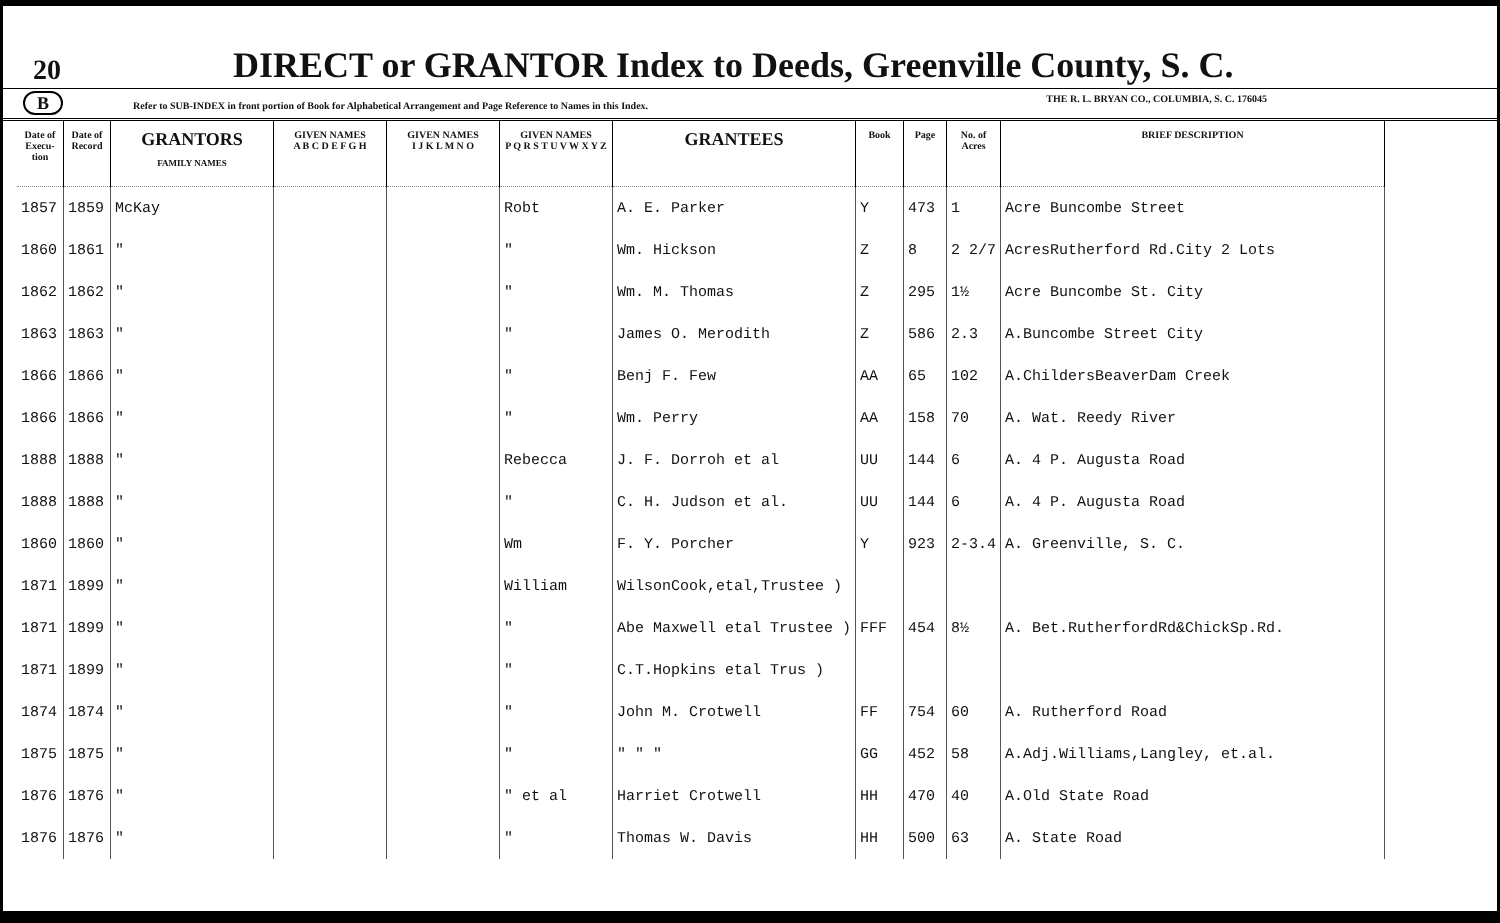20
DIRECT or GRANTOR Index to Deeds, Greenville County, S. C.
B Refer to SUB-INDEX in front portion of Book for Alphabetical Arrangement and Page Reference to Names in this Index. THE R. L. BRYAN CO., COLUMBIA, S. C. 176045
| Date of Execu-tion | Date of Record | GRANTORS FAMILY NAMES | GIVEN NAMES A B C D E F G H | GIVEN NAMES I J K L M N O | GIVEN NAMES P Q R S T U V W X Y Z | GRANTEES | Book | Page | No. of Acres | BRIEF DESCRIPTION |
| --- | --- | --- | --- | --- | --- | --- | --- | --- | --- | --- |
| 1857 | 1859 | McKay | | | Robt | A. E. Parker | Y | 473 | 1 | Acre Buncombe Street |
| 1860 | 1861 | " | | | " | Wm. Hickson | Z | 8 | 2 2/7 | AcresRutherford Rd.City 2 Lots |
| 1862 | 1862 | " | | | " | Wm. M. Thomas | Z | 295 | 1½ | Acre Buncombe St. City |
| 1863 | 1863 | " | | | " | James O. Merodith | Z | 586 | 2.3 | A.Buncombe Street City |
| 1866 | 1866 | " | | | " | Benj F. Few | AA | 65 | 102 | A.ChildersBeaverDam Creek |
| 1866 | 1866 | " | | | " | Wm. Perry | AA | 158 | 70 | A. Wat. Reedy River |
| 1888 | 1888 | " | | | Rebecca | J. F. Dorroh et al | UU | 144 | 6 | A. 4 P. Augusta Road |
| 1888 | 1888 | " | | | " | C. H. Judson et al. | UU | 144 | 6 | A. 4 P. Augusta Road |
| 1860 | 1860 | " | | | Wm | F. Y. Porcher | Y | 923 | 2-3.4 | A. Greenville, S. C. |
| 1871 | 1899 | " | | | William | WilsonCook,etal,Trustee ) | | | | |
| 1871 | 1899 | " | | | " | Abe Maxwell etal Trustee ) | FFF | 454 | 8½ | A. Bet.RutherfordRd&ChickSp.Rd. |
| 1871 | 1899 | " | | | " | C.T.Hopkins etal Trus ) | | | | |
| 1874 | 1874 | " | | | " | John M. Crotwell | FF | 754 | 60 | A. Rutherford Road |
| 1875 | 1875 | " | | | " | " " " | GG | 452 | 58 | A.Adj.Williams,Langley, et.al. |
| 1876 | 1876 | " | | | " et al | Harriet Crotwell | HH | 470 | 40 | A.Old State Road |
| 1876 | 1876 | " | | | " | Thomas W. Davis | HH | 500 | 63 | A. State Road |